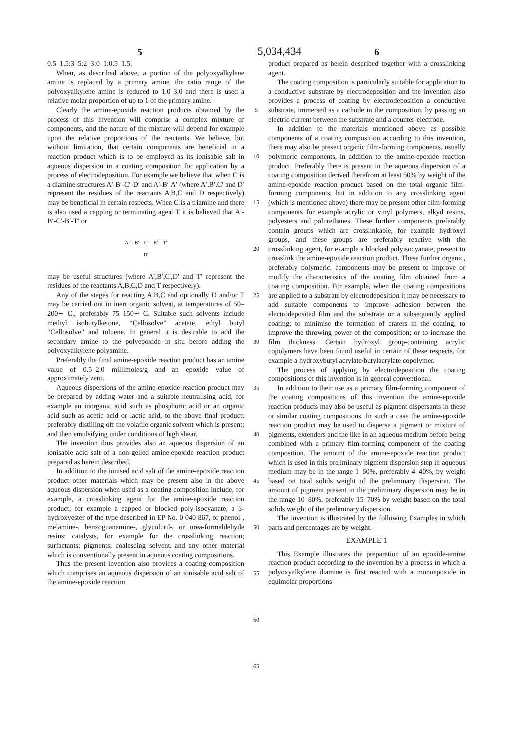5 5,034,434 6
0.5–1.5:3–5:2–3:0–1:0.5–1.5.
When, as described above, a portion of the polyoxyalkylene amine is replaced by a primary amine, the ratio range of the polyoxyalkylene amine is reduced to 1.0–3.0 and there is used a relative molar proportion of up to 1 of the primary amine.
Clearly the amine-epoxide reaction products obtained by the process of this invention will comprise a complex mixture of components, and the nature of the mixture will depend for example upon the relative proportions of the reactants. We believe, but without limitation, that certain components are beneficial in a reaction product which is to be employed as its ionisable salt in aqueous dispersion in a coating composition for application by a process of electrodeposition. For example we believe that when C is a diamine structures A′-B′-C′-D′ and A′-B′-A′ (where A′,B′,C′ and D′ represent the residues of the reactants A,B,C and D respectively) may be beneficial in certain respects. When C is a triamine and there is also used a capping or terminating agent T it is believed that A′-B′-C′-B′-T′ or
A′—B′—C′—B′—T′
|
D′
may be useful structures (where A′,B′,C′,D′ and T′ represent the residues of the reactants A,B,C,D and T respectively).
Any of the stages for reacting A,B,C and optionally D and/or T may be carried out in inert organic solvent, at temperatures of 50–200∼ C., preferably 75–150∼ C. Suitable such solvents include methyl isobutylketone, “Cellosolve” acetate, ethyl butyl “Cellosolve” and toluene. In general it is desirable to add the secondary amine to the polyepoxide in situ before adding the polyoxyalkylene polyamine.
Preferably the final amine-epoxide reaction product has an amine value of 0.5–2.0 millimoles/g and an epoxide value of approximately zero.
Aqueous dispersions of the amine-epoxide reaction product may be prepared by adding water and a suitable neutralising acid, for example an inorganic acid such as phosphoric acid or an organic acid such as acetic acid or lactic acid, to the above final product; preferably distilling off the volatile organic solvent which is present; and then emulsifying under conditions of high shear.
The invention thus provides also an aqueous dispersion of an ionisable acid salt of a non-gelled amine-epoxide reaction product prepared as herein described.
In addition to the ionised acid salt of the amine-epoxide reaction product other materials which may be present also in the above aqueous dispersion when used as a coating composition include, for example, a crosslinking agent for the amine-epoxide reaction product; for example a capped or blocked poly-isocyanate, a β-hydroxyester of the type described in EP No. 0 040 867, or phenol-, melamine-, benzoguanamine-, glycoluril-, or urea-formaldehyde resins; catalysts, for example for the crosslinking reaction; surfactants; pigments; coalescing solvent, and any other material which is conventionally present in aqueous coating compositions.
Thus the present invention also provides a coating composition which comprises an aqueous dispersion of an ionisable acid salt of the amine-epoxide reaction
5
10
15
20
25
30
35
40
45
50
55
60
65
product prepared as herein described together with a crosslinking agent.
The coating composition is particularly suitable for application to a conductive substrate by electrodeposition and the invention also provides a process of coating by electrodeposition a conductive substrate, immersed as a cathode in the composition, by passing an electric current between the substrate and a counter-electrode.
In addition to the materials mentioned above as possible components of a coating composition according to this invention, there may also be present organic film-forming components, usually polymeric components, in addition to the amine-epoxide reaction product. Preferably there is present in the aqueous dispersion of a coating composition derived therefrom at least 50% by weight of the amine-epoxide reaction product based on the total organic film-forming components, but in addition to any crosslinking agent (which is mentioned above) there may be present other film-forming components for example acrylic or vinyl polymers, alkyd resins, polyesters and polurethanes. These further components preferably contain groups which are crosslinkable, for example hydroxyl groups, and these groups are preferably reactive with the crosslinking agent, for example a blocked polyisocyanate, present to crosslink the amine-epoxide reaction product. These further organic, preferably polymeric, components may be present to improve or modify the characteristics of the coating film obtained from a coating composition. For example, when the coating compositions are applied to a substrate by electrodeposition it may be necessary to add suitable components to improve adhesion between the electrodeposited film and the substrate or a subsequently applied coating; to minimise the formation of craters in the coating; to improve the throwing power of the composition; or to increase the film thickness. Certain hydroxyl group-containing acrylic copolymers have been found useful in certain of these respects, for example a hydroxybutyl acrylate/butylacrylate copolymer.
The process of applying by electrodeposition the coating compositions of this invention is in general conventional.
In addition to their use as a primary film-forming component of the coating compositions of this invention the amine-epoxide reaction products may also be useful as pigment dispersants in these or similar coating compositions. In such a case the amine-epoxide reaction product may be used to disperse a pigment or mixture of pigments, extenders and the like in an aqueous medium before being combined with a primary film-forming component of the coating composition. The amount of the amine-epoxide reaction product which is used in this preliminary pigment dispersion step in aqueous medium may be in the range 1–60%, preferably 4–40%, by weight based on total solids weight of the preliminary dispersion. The amount of pigment present in the preliminary dispersion may be in the range 10–80%, preferably 15–70% by weight based on the total solids weight of the preliminary dispersion.
The invention is illustrated by the following Examples in which parts and percentages are by weight.
EXAMPLE 1
This Example illustrates the preparation of an epoxide-amine reaction product according to the invention by a process in which a polyoxyalkylene diamine is first reacted with a monoepoxide in equimolar proportions